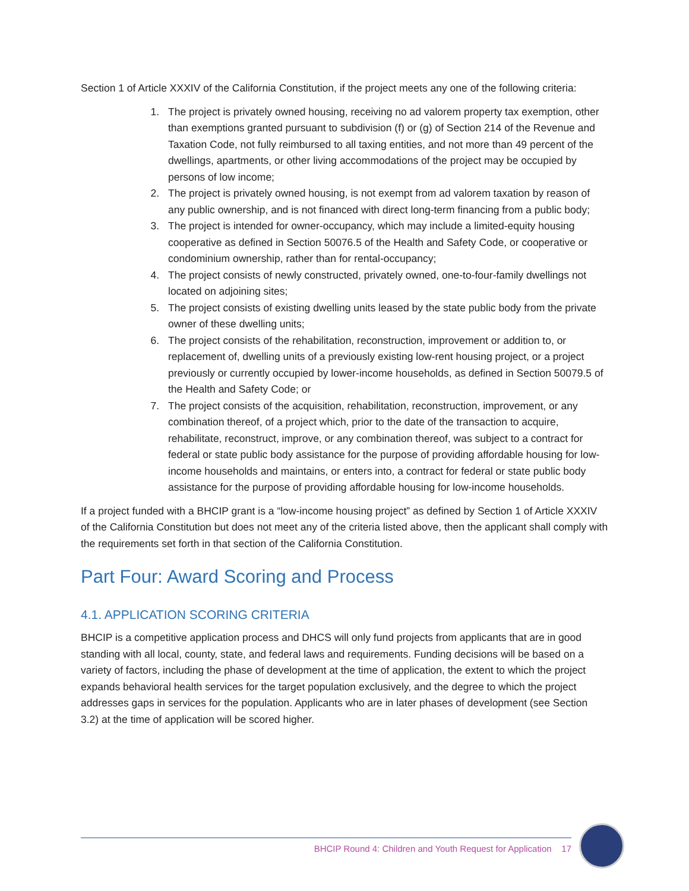Section 1 of Article XXXIV of the California Constitution, if the project meets any one of the following criteria:
1. The project is privately owned housing, receiving no ad valorem property tax exemption, other than exemptions granted pursuant to subdivision (f) or (g) of Section 214 of the Revenue and Taxation Code, not fully reimbursed to all taxing entities, and not more than 49 percent of the dwellings, apartments, or other living accommodations of the project may be occupied by persons of low income;
2. The project is privately owned housing, is not exempt from ad valorem taxation by reason of any public ownership, and is not financed with direct long-term financing from a public body;
3. The project is intended for owner-occupancy, which may include a limited-equity housing cooperative as defined in Section 50076.5 of the Health and Safety Code, or cooperative or condominium ownership, rather than for rental-occupancy;
4. The project consists of newly constructed, privately owned, one-to-four-family dwellings not located on adjoining sites;
5. The project consists of existing dwelling units leased by the state public body from the private owner of these dwelling units;
6. The project consists of the rehabilitation, reconstruction, improvement or addition to, or replacement of, dwelling units of a previously existing low-rent housing project, or a project previously or currently occupied by lower-income households, as defined in Section 50079.5 of the Health and Safety Code; or
7. The project consists of the acquisition, rehabilitation, reconstruction, improvement, or any combination thereof, of a project which, prior to the date of the transaction to acquire, rehabilitate, reconstruct, improve, or any combination thereof, was subject to a contract for federal or state public body assistance for the purpose of providing affordable housing for low-income households and maintains, or enters into, a contract for federal or state public body assistance for the purpose of providing affordable housing for low-income households.
If a project funded with a BHCIP grant is a “low-income housing project” as defined by Section 1 of Article XXXIV of the California Constitution but does not meet any of the criteria listed above, then the applicant shall comply with the requirements set forth in that section of the California Constitution.
Part Four: Award Scoring and Process
4.1. APPLICATION SCORING CRITERIA
BHCIP is a competitive application process and DHCS will only fund projects from applicants that are in good standing with all local, county, state, and federal laws and requirements. Funding decisions will be based on a variety of factors, including the phase of development at the time of application, the extent to which the project expands behavioral health services for the target population exclusively, and the degree to which the project addresses gaps in services for the population. Applicants who are in later phases of development (see Section 3.2) at the time of application will be scored higher.
BHCIP Round 4: Children and Youth Request for Application 17